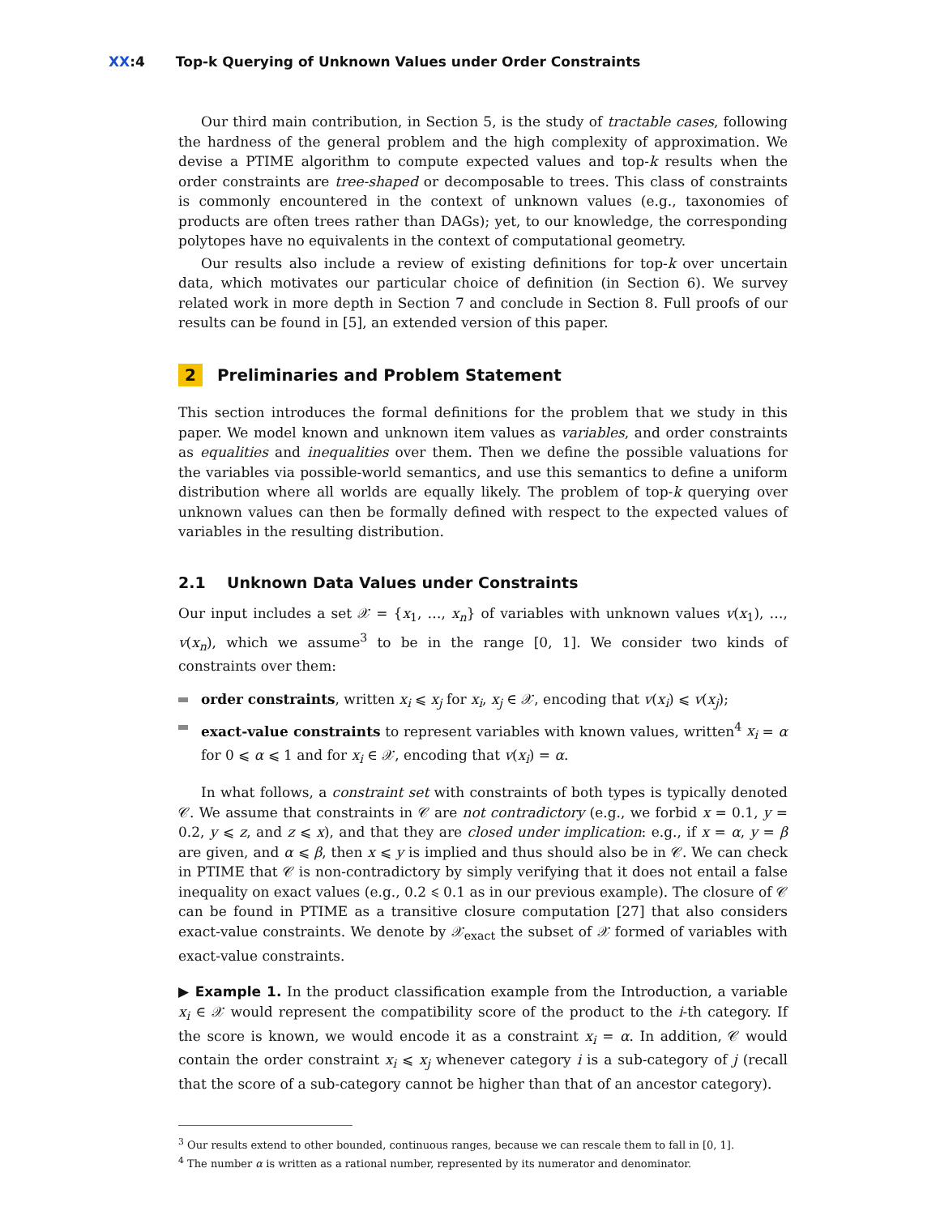XX:4 Top-k Querying of Unknown Values under Order Constraints
Our third main contribution, in Section 5, is the study of tractable cases, following the hardness of the general problem and the high complexity of approximation. We devise a PTIME algorithm to compute expected values and top-k results when the order constraints are tree-shaped or decomposable to trees. This class of constraints is commonly encountered in the context of unknown values (e.g., taxonomies of products are often trees rather than DAGs); yet, to our knowledge, the corresponding polytopes have no equivalents in the context of computational geometry.
Our results also include a review of existing definitions for top-k over uncertain data, which motivates our particular choice of definition (in Section 6). We survey related work in more depth in Section 7 and conclude in Section 8. Full proofs of our results can be found in [5], an extended version of this paper.
2 Preliminaries and Problem Statement
This section introduces the formal definitions for the problem that we study in this paper. We model known and unknown item values as variables, and order constraints as equalities and inequalities over them. Then we define the possible valuations for the variables via possible-world semantics, and use this semantics to define a uniform distribution where all worlds are equally likely. The problem of top-k querying over unknown values can then be formally defined with respect to the expected values of variables in the resulting distribution.
2.1 Unknown Data Values under Constraints
Our input includes a set 𝒳 = {x<sub>1</sub>, …, x<sub>n</sub>} of variables with unknown values v(x<sub>1</sub>), …, v(x<sub>n</sub>), which we assume<sup>3</sup> to be in the range [0, 1]. We consider two kinds of constraints over them:
order constraints, written x<sub>i</sub> ⩽ x<sub>j</sub> for x<sub>i</sub>, x<sub>j</sub> ∈ 𝒳, encoding that v(x<sub>i</sub>) ⩽ v(x<sub>j</sub>);
exact-value constraints to represent variables with known values, written<sup>4</sup> x<sub>i</sub> = α for 0 ⩽ α ⩽ 1 and for x<sub>i</sub> ∈ 𝒳, encoding that v(x<sub>i</sub>) = α.
In what follows, a constraint set with constraints of both types is typically denoted 𝒞. We assume that constraints in 𝒞 are not contradictory (e.g., we forbid x = 0.1, y = 0.2, y ⩽ z, and z ⩽ x), and that they are closed under implication: e.g., if x = α, y = β are given, and α ⩽ β, then x ⩽ y is implied and thus should also be in 𝒞. We can check in PTIME that 𝒞 is non-contradictory by simply verifying that it does not entail a false inequality on exact values (e.g., 0.2 ⩽ 0.1 as in our previous example). The closure of 𝒞 can be found in PTIME as a transitive closure computation [27] that also considers exact-value constraints. We denote by 𝒳<sub>exact</sub> the subset of 𝒳 formed of variables with exact-value constraints.
▶ Example 1. In the product classification example from the Introduction, a variable x<sub>i</sub> ∈ 𝒳 would represent the compatibility score of the product to the i-th category. If the score is known, we would encode it as a constraint x<sub>i</sub> = α. In addition, 𝒞 would contain the order constraint x<sub>i</sub> ⩽ x<sub>j</sub> whenever category i is a sub-category of j (recall that the score of a sub-category cannot be higher than that of an ancestor category).
<sup>3</sup> Our results extend to other bounded, continuous ranges, because we can rescale them to fall in [0, 1].
<sup>4</sup> The number α is written as a rational number, represented by its numerator and denominator.